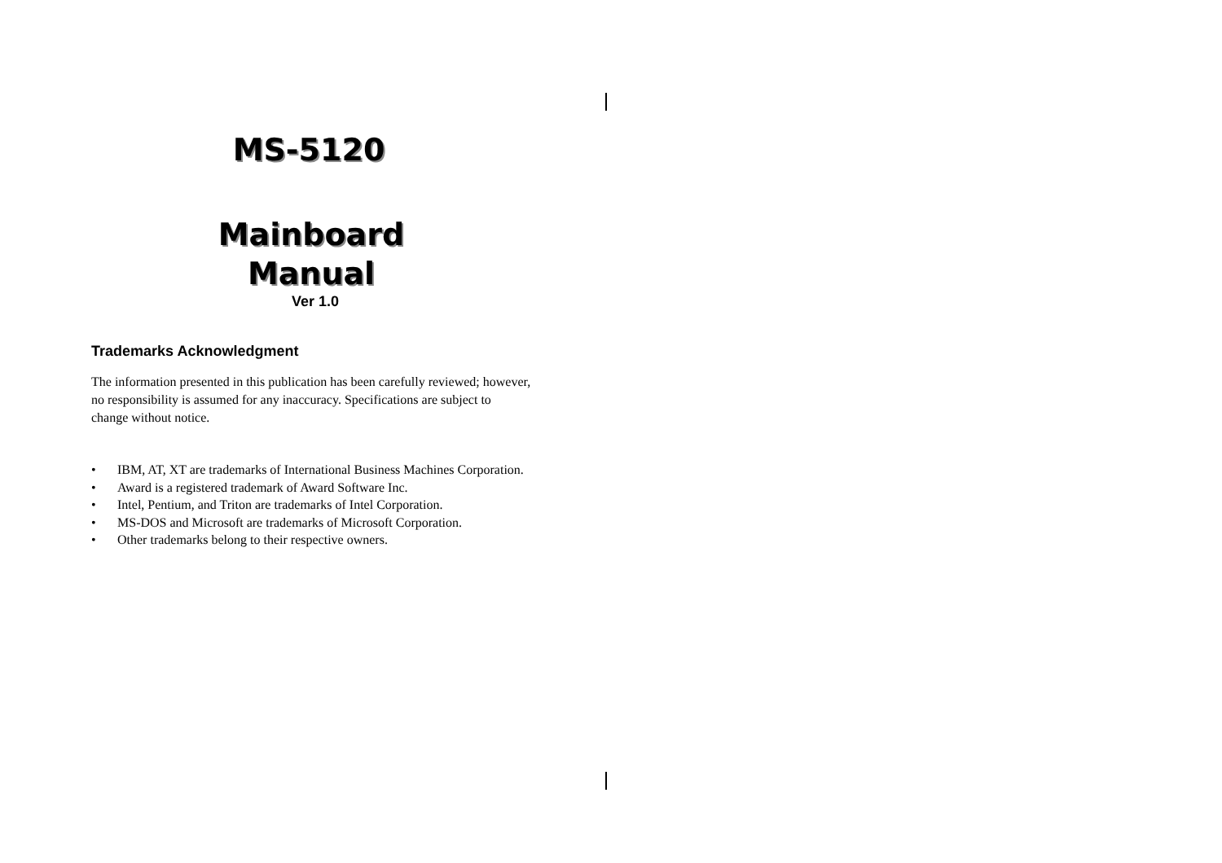MS-5120
Mainboard
Manual
Ver 1.0
Trademarks Acknowledgment
The information presented in this publication has been carefully reviewed; however, no responsibility is assumed for any inaccuracy. Specifications are subject to change without notice.
• IBM, AT, XT are trademarks of International Business Machines Corporation.
• Award is a registered trademark of Award Software Inc.
• Intel, Pentium, and Triton are trademarks of Intel Corporation.
• MS-DOS and Microsoft are trademarks of Microsoft Corporation.
• Other trademarks belong to their respective owners.